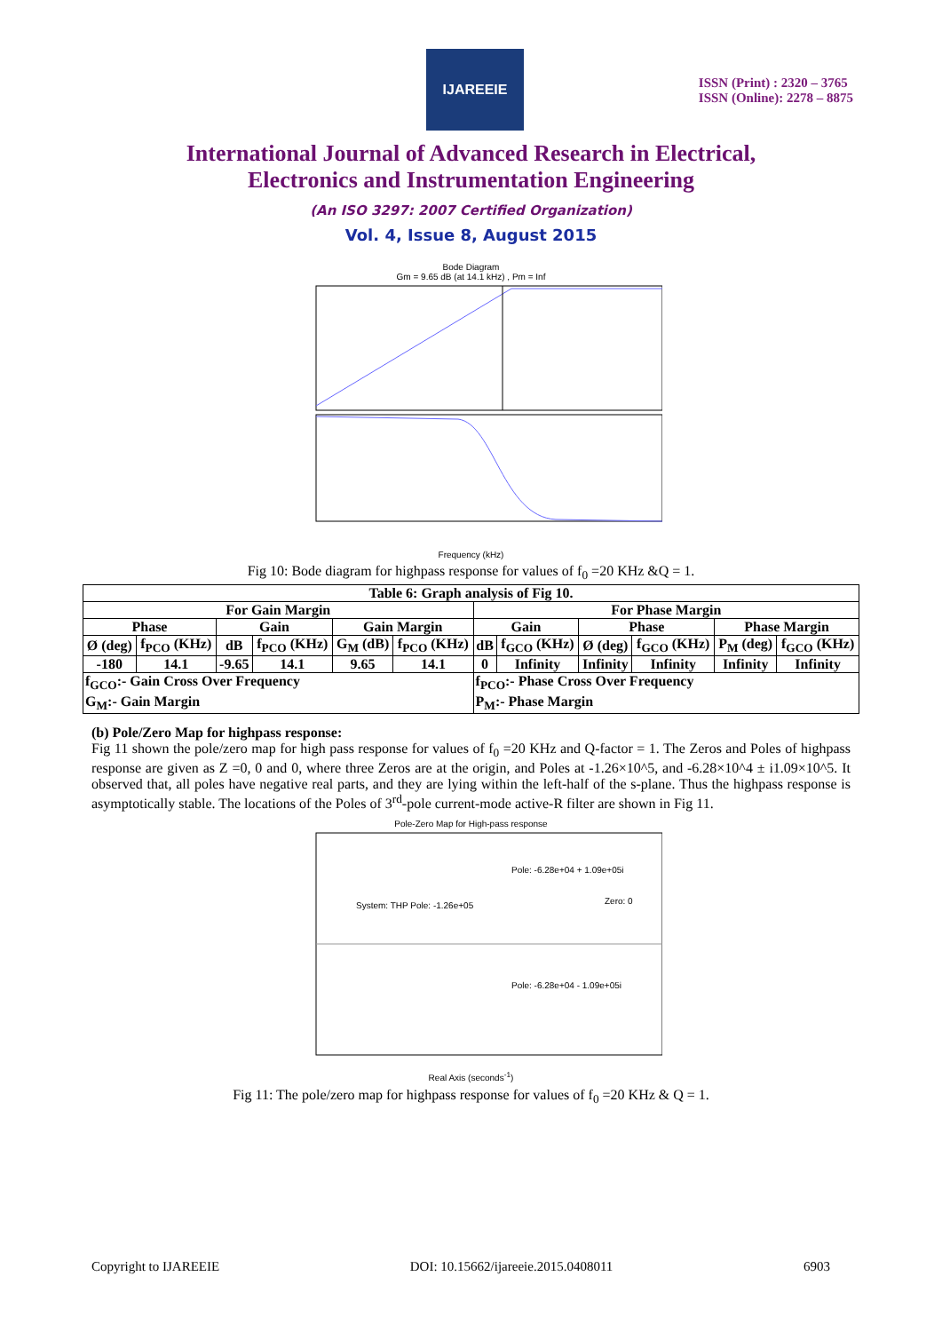IJAREEIE
ISSN (Print) : 2320 – 3765
ISSN (Online): 2278 – 8875
International Journal of Advanced Research in Electrical,
Electronics and Instrumentation Engineering
(An ISO 3297: 2007 Certified Organization)
Vol. 4, Issue 8, August 2015
Bode Diagram
Gm = 9.65 dB (at 14.1 kHz) , Pm = Inf Frequency (kHz)
Fig 10: Bode diagram for highpass response for values of f<sub>0</sub> =20 KHz &Q = 1.
| Table 6: Graph analysis of Fig 10. | | | | | | | | | | | |
| --- | --- | --- | --- | --- | --- | --- | --- | --- | --- | --- | --- |
| For Gain Margin | | | | | | For Phase Margin | | | | | |
| Phase | | Gain | | Gain Margin | | Gain | | Phase | | Phase Margin | |
| Ø (deg) | f<sub>PCO</sub> (KHz) | dB | f<sub>PCO</sub> (KHz) | G<sub>M</sub> (dB) | f<sub>PCO</sub> (KHz) | dB | f<sub>GCO</sub> (KHz) | Ø (deg) | f<sub>GCO</sub> (KHz) | P<sub>M</sub> (deg) | f<sub>GCO</sub> (KHz) |
| -180 | 14.1 | -9.65 | 14.1 | 9.65 | 14.1 | 0 | Infinity | Infinity | Infinity | Infinity | Infinity |
| f<sub>GCO</sub>:- Gain Cross Over Frequency G<sub>M</sub>:- Gain Margin | | | | | | f<sub>PCO</sub>:- Phase Cross Over Frequency P<sub>M</sub>:- Phase Margin | | | | | |
(b) Pole/Zero Map for highpass response:
Fig 11 shown the pole/zero map for high pass response for values of f<sub>0</sub> =20 KHz and Q-factor = 1. The Zeros and Poles of highpass response are given as Z =0, 0 and 0, where three Zeros are at the origin, and Poles at -1.26×10^5, and -6.28×10^4 ± i1.09×10^5. It observed that, all poles have negative real parts, and they are lying within the left-half of the s-plane. Thus the highpass response is asymptotically stable. The locations of the Poles of 3<sup>rd</sup>-pole current-mode active-R filter are shown in Fig 11.
Pole-Zero Map for High-pass response
System: THP Pole: -1.26e+05
Pole: -6.28e+04 + 1.09e+05i
Pole: -6.28e+04 - 1.09e+05i
Zero: 0
Real Axis (seconds<sup>-1</sup>)
Fig 11: The pole/zero map for highpass response for values of f<sub>0</sub> =20 KHz & Q = 1.
Copyright to IJAREEIE DOI: 10.15662/ijareeie.2015.0408011 6903